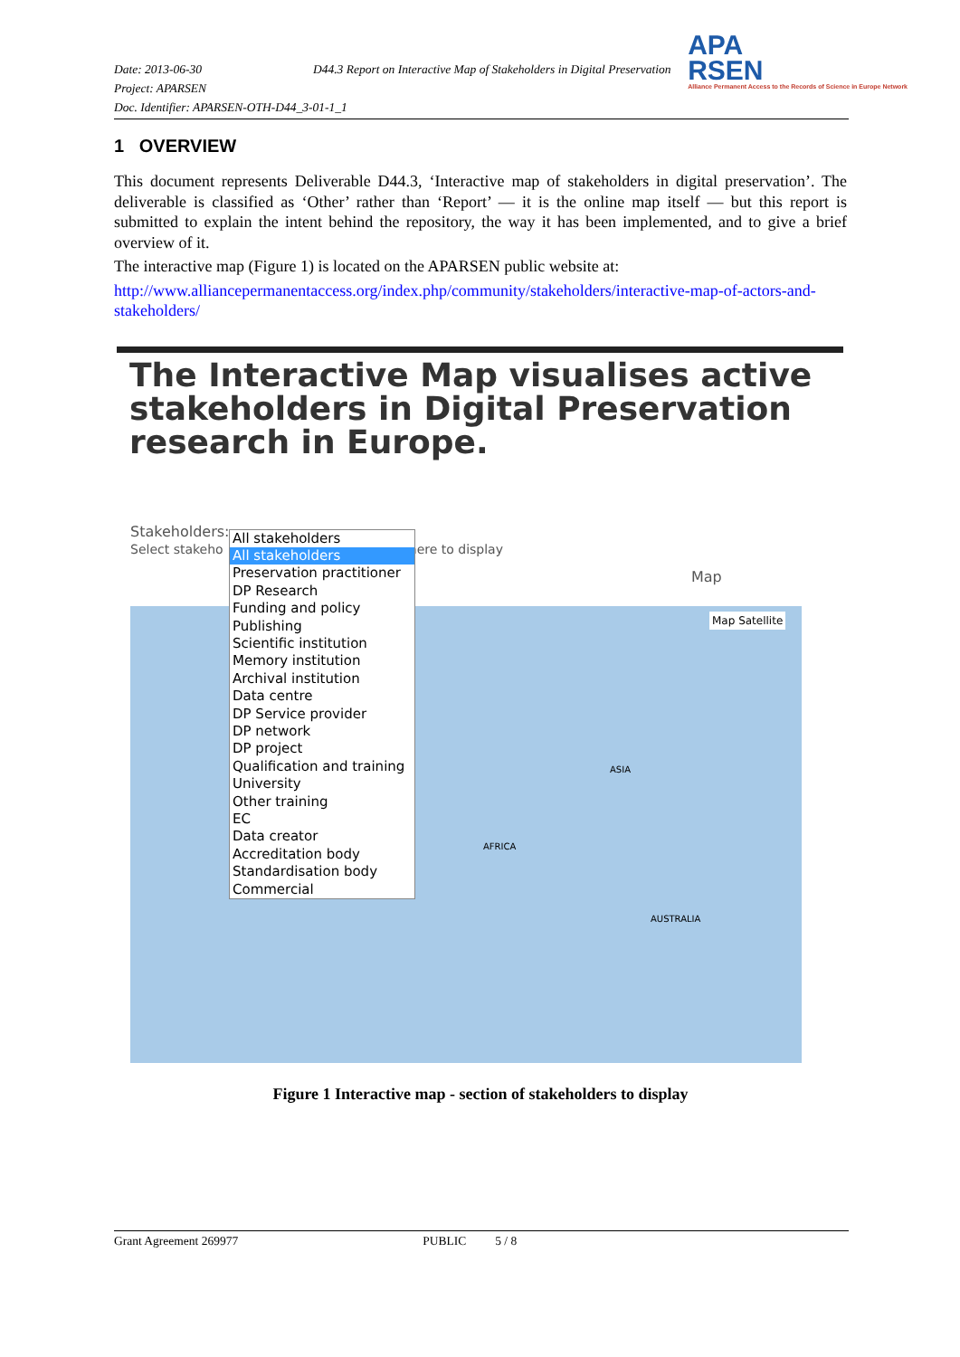Date: 2013-06-30 D44.3 Report on Interactive Map of Stakeholders in Digital Preservation
Project: APARSEN
Doc. Identifier: APARSEN-OTH-D44_3-01-1_1
APA
RSEN
Alliance Permanent Access to the Records of Science in Europe Network
1 OVERVIEW
This document represents Deliverable D44.3, ‘Interactive map of stakeholders in digital preservation’. The deliverable is classified as ‘Other’ rather than ‘Report’ — it is the online map itself — but this report is submitted to explain the intent behind the repository, the way it has been implemented, and to give a brief overview of it.
The interactive map (Figure 1) is located on the APARSEN public website at:
http://www.alliancepermanentaccess.org/index.php/community/stakeholders/interactive-map-of-actors-and-stakeholders/
The Interactive Map visualises active stakeholders in Digital Preservation research in Europe.
Map
Map Satellite
ASIA
AFRICA
AUSTRALIA
Stakeholders:
Select stakeho here to display
All stakeholders
All stakeholders
Preservation practitioner
DP Research
Funding and policy
Publishing
Scientific institution
Memory institution
Archival institution
Data centre
DP Service provider
DP network
DP project
Qualification and training
University
Other training
EC
Data creator
Accreditation body
Standardisation body
Commercial
Figure 1 Interactive map - section of stakeholders to display
Grant Agreement 269977 PUBLIC 5 / 8